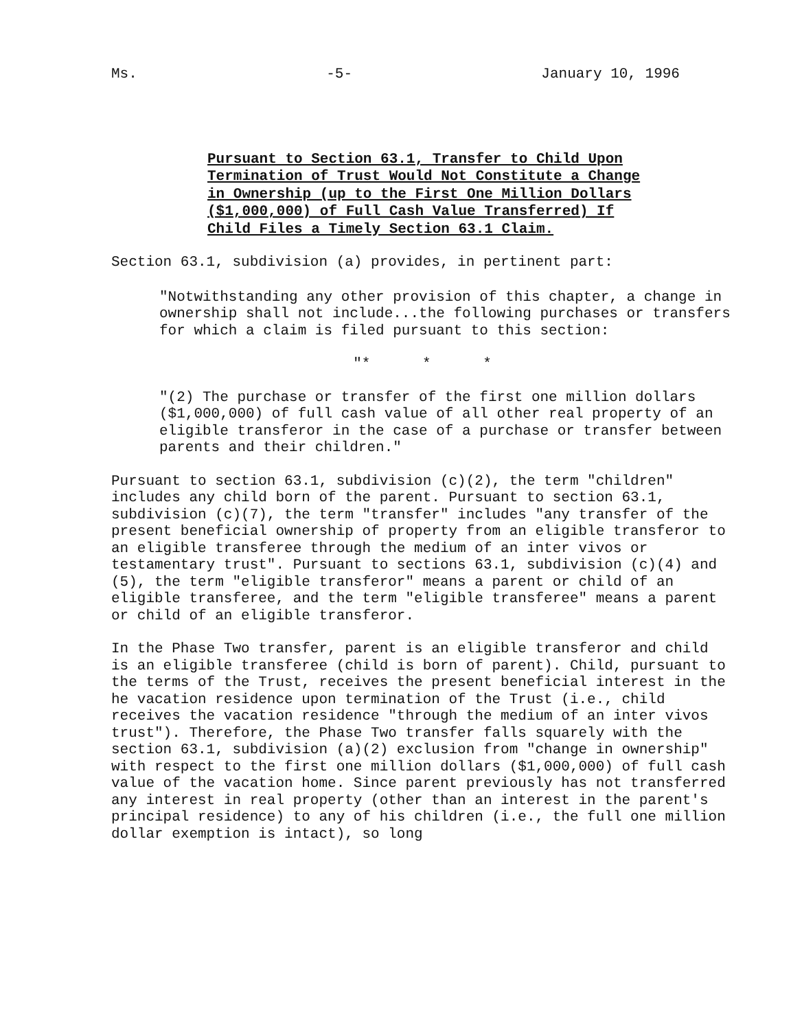Ms. -5- January 10, 1996
Pursuant to Section 63.1, Transfer to Child Upon Termination of Trust Would Not Constitute a Change in Ownership (up to the First One Million Dollars ($1,000,000) of Full Cash Value Transferred) If Child Files a Timely Section 63.1 Claim.
Section 63.1, subdivision (a) provides, in pertinent part:
"Notwithstanding any other provision of this chapter, a change in ownership shall not include...the following purchases or transfers for which a claim is filed pursuant to this section:
"* * *
"(2) The purchase or transfer of the first one million dollars ($1,000,000) of full cash value of all other real property of an eligible transferor in the case of a purchase or transfer between parents and their children."
Pursuant to section 63.1, subdivision (c)(2), the term "children" includes any child born of the parent. Pursuant to section 63.1, subdivision (c)(7), the term "transfer" includes "any transfer of the present beneficial ownership of property from an eligible transferor to an eligible transferee through the medium of an inter vivos or testamentary trust". Pursuant to sections 63.1, subdivision (c)(4) and (5), the term "eligible transferor" means a parent or child of an eligible transferee, and the term "eligible transferee" means a parent or child of an eligible transferor.
In the Phase Two transfer, parent is an eligible transferor and child is an eligible transferee (child is born of parent). Child, pursuant to the terms of the Trust, receives the present beneficial interest in the he vacation residence upon termination of the Trust (i.e., child receives the vacation residence "through the medium of an inter vivos trust"). Therefore, the Phase Two transfer falls squarely with the section 63.1, subdivision (a)(2) exclusion from "change in ownership" with respect to the first one million dollars ($1,000,000) of full cash value of the vacation home. Since parent previously has not transferred any interest in real property (other than an interest in the parent's principal residence) to any of his children (i.e., the full one million dollar exemption is intact), so long